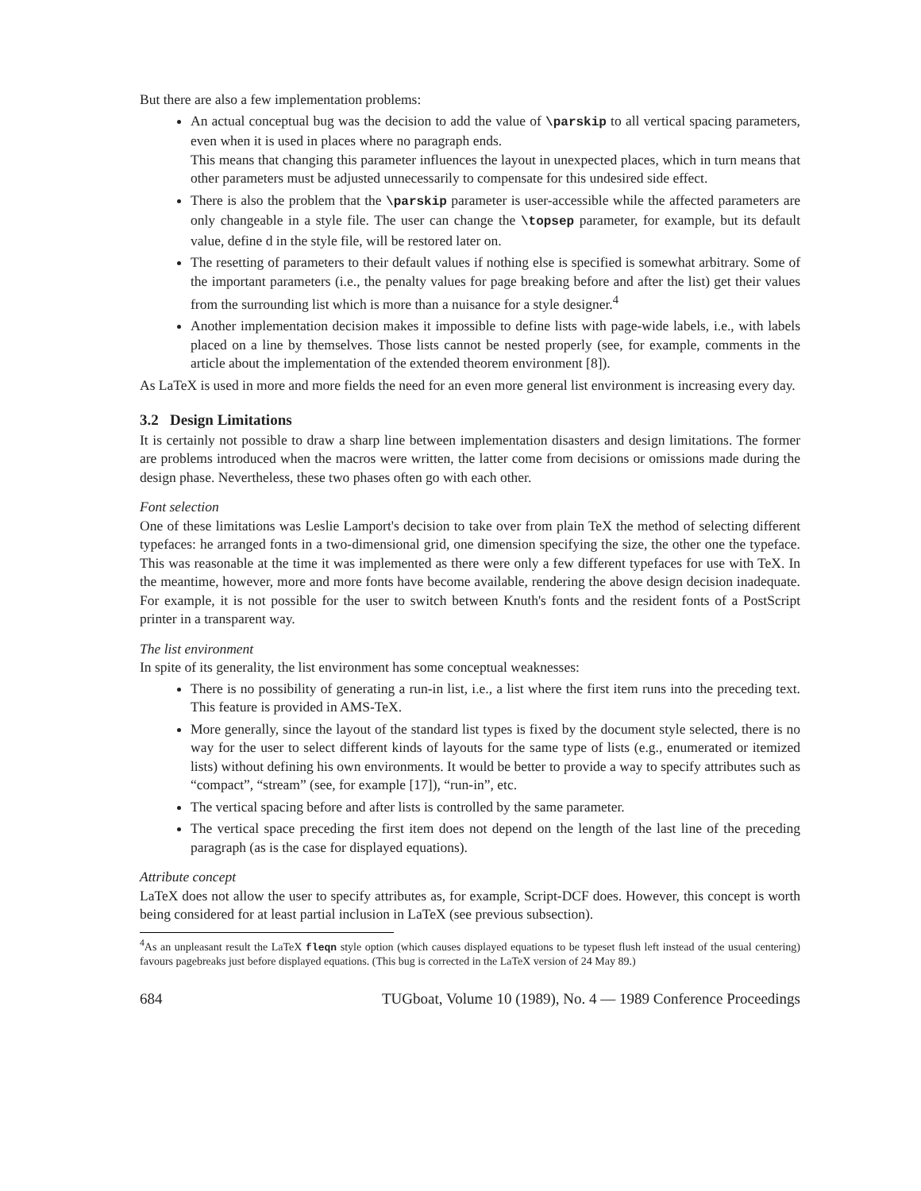But there are also a few implementation problems:
An actual conceptual bug was the decision to add the value of \parskip to all vertical spacing parameters, even when it is used in places where no paragraph ends.
This means that changing this parameter influences the layout in unexpected places, which in turn means that other parameters must be adjusted unnecessarily to compensate for this undesired side effect.
There is also the problem that the \parskip parameter is user-accessible while the affected parameters are only changeable in a style file. The user can change the \topsep parameter, for example, but its default value, define d in the style file, will be restored later on.
The resetting of parameters to their default values if nothing else is specified is somewhat arbitrary. Some of the important parameters (i.e., the penalty values for page breaking before and after the list) get their values from the surrounding list which is more than a nuisance for a style designer.<sup>4</sup>
Another implementation decision makes it impossible to define lists with page-wide labels, i.e., with labels placed on a line by themselves. Those lists cannot be nested properly (see, for example, comments in the article about the implementation of the extended theorem environment [8]).
As LaTeX is used in more and more fields the need for an even more general list environment is increasing every day.
3.2 Design Limitations
It is certainly not possible to draw a sharp line between implementation disasters and design limitations. The former are problems introduced when the macros were written, the latter come from decisions or omissions made during the design phase. Nevertheless, these two phases often go with each other.
Font selection
One of these limitations was Leslie Lamport's decision to take over from plain TeX the method of selecting different typefaces: he arranged fonts in a two-dimensional grid, one dimension specifying the size, the other one the typeface. This was reasonable at the time it was implemented as there were only a few different typefaces for use with TeX. In the meantime, however, more and more fonts have become available, rendering the above design decision inadequate. For example, it is not possible for the user to switch between Knuth's fonts and the resident fonts of a PostScript printer in a transparent way.
The list environment
In spite of its generality, the list environment has some conceptual weaknesses:
There is no possibility of generating a run-in list, i.e., a list where the first item runs into the preceding text. This feature is provided in AMS-TeX.
More generally, since the layout of the standard list types is fixed by the document style selected, there is no way for the user to select different kinds of layouts for the same type of lists (e.g., enumerated or itemized lists) without defining his own environments. It would be better to provide a way to specify attributes such as “compact”, “stream” (see, for example [17]), “run-in”, etc.
The vertical spacing before and after lists is controlled by the same parameter.
The vertical space preceding the first item does not depend on the length of the last line of the preceding paragraph (as is the case for displayed equations).
Attribute concept
LaTeX does not allow the user to specify attributes as, for example, Script-DCF does. However, this concept is worth being considered for at least partial inclusion in LaTeX (see previous subsection).
<sup>4</sup> As an unpleasant result the LaTeX fleqn style option (which causes displayed equations to be typeset flush left instead of the usual centering) favours pagebreaks just before displayed equations. (This bug is corrected in the LaTeX version of 24 May 89.)
684 TUGboat, Volume 10 (1989), No. 4 — 1989 Conference Proceedings